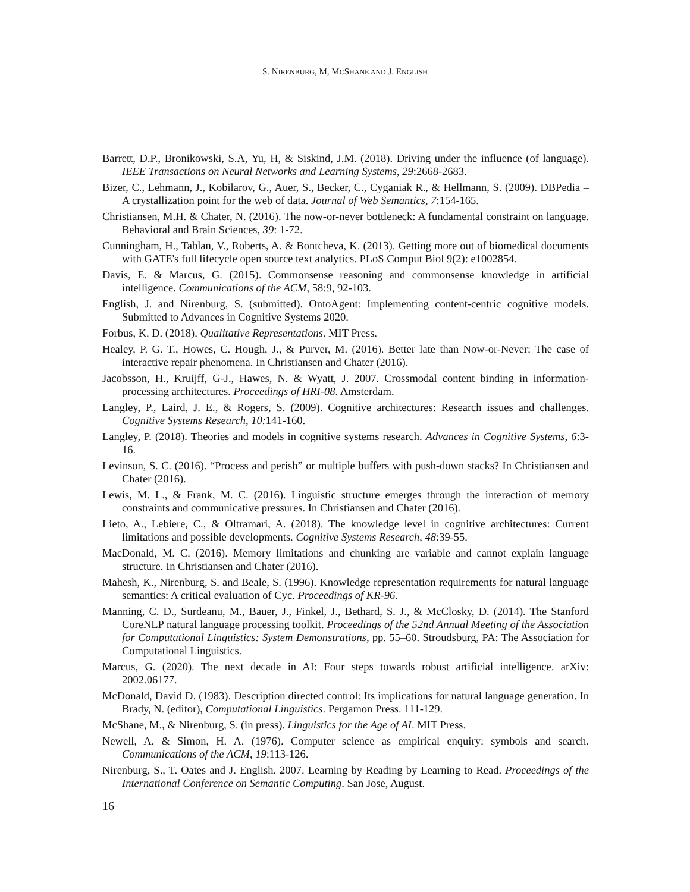S. NIRENBURG, M, MCSHANE AND J. ENGLISH
Barrett, D.P., Bronikowski, S.A, Yu, H, & Siskind, J.M. (2018). Driving under the influence (of language). IEEE Transactions on Neural Networks and Learning Systems, 29:2668-2683.
Bizer, C., Lehmann, J., Kobilarov, G., Auer, S., Becker, C., Cyganiak R., & Hellmann, S. (2009). DBPedia – A crystallization point for the web of data. Journal of Web Semantics, 7:154-165.
Christiansen, M.H. & Chater, N. (2016). The now-or-never bottleneck: A fundamental constraint on language. Behavioral and Brain Sciences, 39: 1-72.
Cunningham, H., Tablan, V., Roberts, A. & Bontcheva, K. (2013). Getting more out of biomedical documents with GATE's full lifecycle open source text analytics. PLoS Comput Biol 9(2): e1002854.
Davis, E. & Marcus, G. (2015). Commonsense reasoning and commonsense knowledge in artificial intelligence. Communications of the ACM, 58:9, 92-103.
English, J. and Nirenburg, S. (submitted). OntoAgent: Implementing content-centric cognitive models. Submitted to Advances in Cognitive Systems 2020.
Forbus, K. D. (2018). Qualitative Representations. MIT Press.
Healey, P. G. T., Howes, C. Hough, J., & Purver, M. (2016). Better late than Now-or-Never: The case of interactive repair phenomena. In Christiansen and Chater (2016).
Jacobsson, H., Kruijff, G-J., Hawes, N. & Wyatt, J. 2007. Crossmodal content binding in information-processing architectures. Proceedings of HRI-08. Amsterdam.
Langley, P., Laird, J. E., & Rogers, S. (2009). Cognitive architectures: Research issues and challenges. Cognitive Systems Research, 10: 141-160.
Langley, P. (2018). Theories and models in cognitive systems research. Advances in Cognitive Systems, 6:3-16.
Levinson, S. C. (2016). “Process and perish” or multiple buffers with push-down stacks? In Christiansen and Chater (2016).
Lewis, M. L., & Frank, M. C. (2016). Linguistic structure emerges through the interaction of memory constraints and communicative pressures. In Christiansen and Chater (2016).
Lieto, A., Lebiere, C., & Oltramari, A. (2018). The knowledge level in cognitive architectures: Current limitations and possible developments. Cognitive Systems Research, 48:39-55.
MacDonald, M. C. (2016). Memory limitations and chunking are variable and cannot explain language structure. In Christiansen and Chater (2016).
Mahesh, K., Nirenburg, S. and Beale, S. (1996). Knowledge representation requirements for natural language semantics: A critical evaluation of Cyc. Proceedings of KR-96.
Manning, C. D., Surdeanu, M., Bauer, J., Finkel, J., Bethard, S. J., & McClosky, D. (2014). The Stanford CoreNLP natural language processing toolkit. Proceedings of the 52nd Annual Meeting of the Association for Computational Linguistics: System Demonstrations, pp. 55–60. Stroudsburg, PA: The Association for Computational Linguistics.
Marcus, G. (2020). The next decade in AI: Four steps towards robust artificial intelligence. arXiv: 2002.06177.
McDonald, David D. (1983). Description directed control: Its implications for natural language generation. In Brady, N. (editor), Computational Linguistics. Pergamon Press. 111-129.
McShane, M., & Nirenburg, S. (in press). Linguistics for the Age of AI. MIT Press.
Newell, A. & Simon, H. A. (1976). Computer science as empirical enquiry: symbols and search. Communications of the ACM, 19:113-126.
Nirenburg, S., T. Oates and J. English. 2007. Learning by Reading by Learning to Read. Proceedings of the International Conference on Semantic Computing. San Jose, August.
16